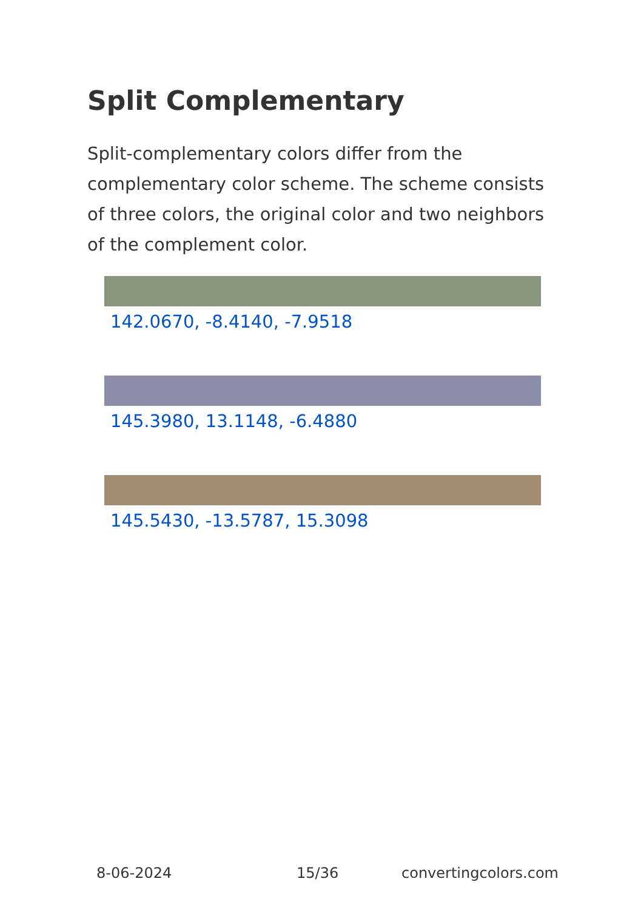Split Complementary
Split-complementary colors differ from the complementary color scheme. The scheme consists of three colors, the original color and two neighbors of the complement color.
142.0670, -8.4140, -7.9518
145.3980, 13.1148, -6.4880
145.5430, -13.5787, 15.3098
8-06-2024 15/36 convertingcolors.com